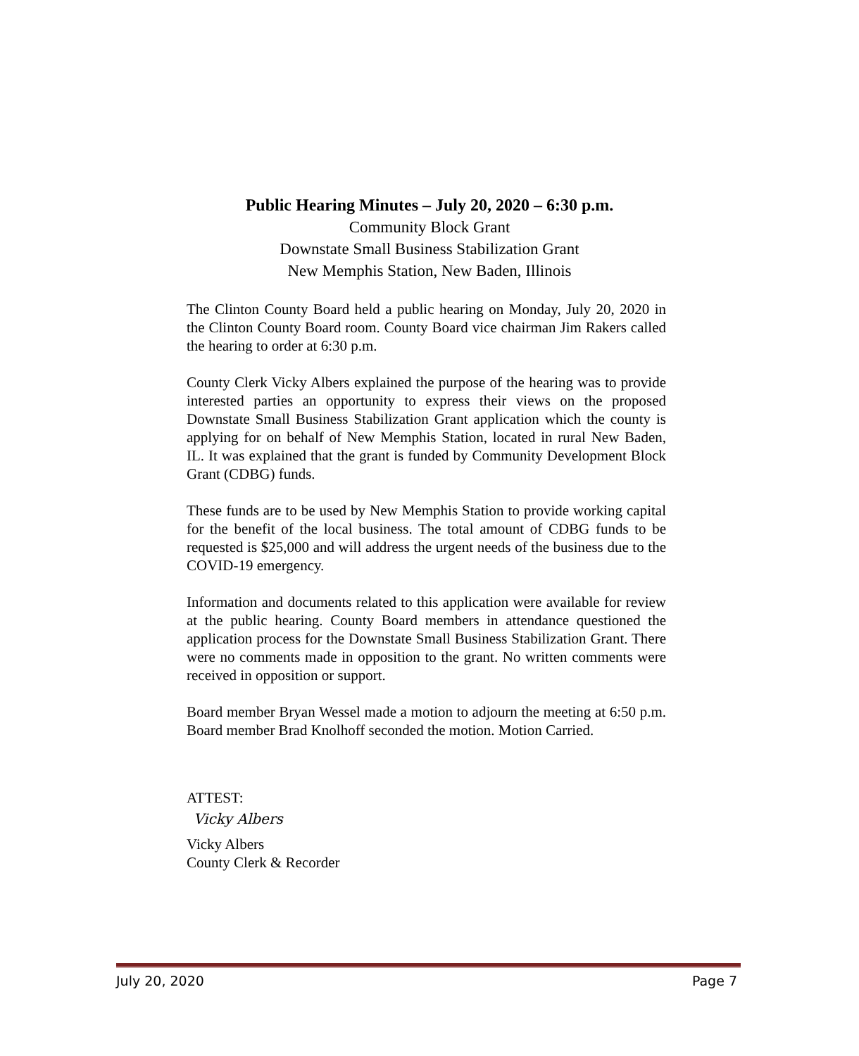Public Hearing Minutes – July 20, 2020 – 6:30 p.m.
Community Block Grant
Downstate Small Business Stabilization Grant
New Memphis Station, New Baden, Illinois
The Clinton County Board held a public hearing on Monday, July 20, 2020 in the Clinton County Board room. County Board vice chairman Jim Rakers called the hearing to order at 6:30 p.m.
County Clerk Vicky Albers explained the purpose of the hearing was to provide interested parties an opportunity to express their views on the proposed Downstate Small Business Stabilization Grant application which the county is applying for on behalf of New Memphis Station, located in rural New Baden, IL. It was explained that the grant is funded by Community Development Block Grant (CDBG) funds.
These funds are to be used by New Memphis Station to provide working capital for the benefit of the local business. The total amount of CDBG funds to be requested is $25,000 and will address the urgent needs of the business due to the COVID-19 emergency.
Information and documents related to this application were available for review at the public hearing. County Board members in attendance questioned the application process for the Downstate Small Business Stabilization Grant. There were no comments made in opposition to the grant. No written comments were received in opposition or support.
Board member Bryan Wessel made a motion to adjourn the meeting at 6:50 p.m. Board member Brad Knolhoff seconded the motion. Motion Carried.
ATTEST:
Vicky Albers
Vicky Albers
County Clerk & Recorder
July 20, 2020 Page 7